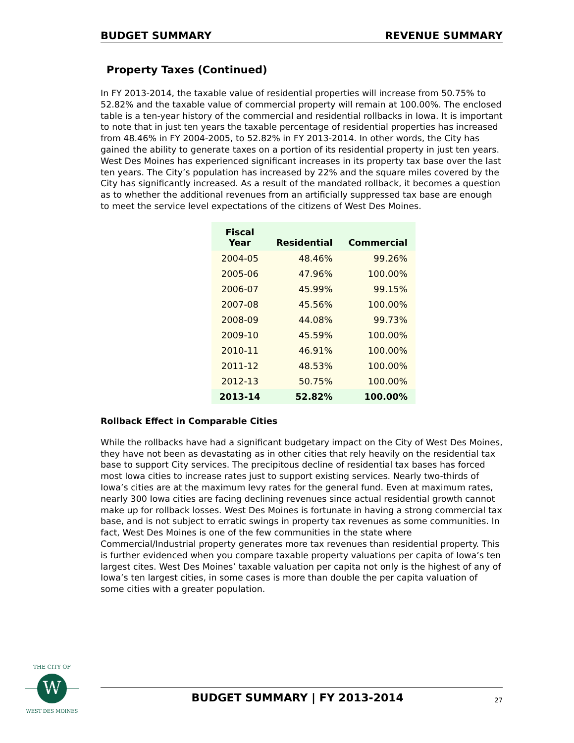BUDGET SUMMARY REVENUE SUMMARY
Property Taxes (Continued)
In FY 2013-2014, the taxable value of residential properties will increase from 50.75% to 52.82% and the taxable value of commercial property will remain at 100.00%. The enclosed table is a ten-year history of the commercial and residential rollbacks in Iowa. It is important to note that in just ten years the taxable percentage of residential properties has increased from 48.46% in FY 2004-2005, to 52.82% in FY 2013-2014. In other words, the City has gained the ability to generate taxes on a portion of its residential property in just ten years. West Des Moines has experienced significant increases in its property tax base over the last ten years. The City’s population has increased by 22% and the square miles covered by the City has significantly increased. As a result of the mandated rollback, it becomes a question as to whether the additional revenues from an artificially suppressed tax base are enough to meet the service level expectations of the citizens of West Des Moines.
| Fiscal Year | Residential | Commercial |
| --- | --- | --- |
| 2004-05 | 48.46% | 99.26% |
| 2005-06 | 47.96% | 100.00% |
| 2006-07 | 45.99% | 99.15% |
| 2007-08 | 45.56% | 100.00% |
| 2008-09 | 44.08% | 99.73% |
| 2009-10 | 45.59% | 100.00% |
| 2010-11 | 46.91% | 100.00% |
| 2011-12 | 48.53% | 100.00% |
| 2012-13 | 50.75% | 100.00% |
| 2013-14 | 52.82% | 100.00% |
Rollback Effect in Comparable Cities
While the rollbacks have had a significant budgetary impact on the City of West Des Moines, they have not been as devastating as in other cities that rely heavily on the residential tax base to support City services. The precipitous decline of residential tax bases has forced most Iowa cities to increase rates just to support existing services. Nearly two-thirds of Iowa’s cities are at the maximum levy rates for the general fund. Even at maximum rates, nearly 300 Iowa cities are facing declining revenues since actual residential growth cannot make up for rollback losses. West Des Moines is fortunate in having a strong commercial tax base, and is not subject to erratic swings in property tax revenues as some communities. In fact, West Des Moines is one of the few communities in the state where Commercial/Industrial property generates more tax revenues than residential property. This is further evidenced when you compare taxable property valuations per capita of Iowa’s ten largest cites. West Des Moines’ taxable valuation per capita not only is the highest of any of Iowa’s ten largest cities, in some cases is more than double the per capita valuation of some cities with a greater population.
W
THE CITY OF
WEST DES MOINES
BUDGET SUMMARY | FY 2013-2014 27